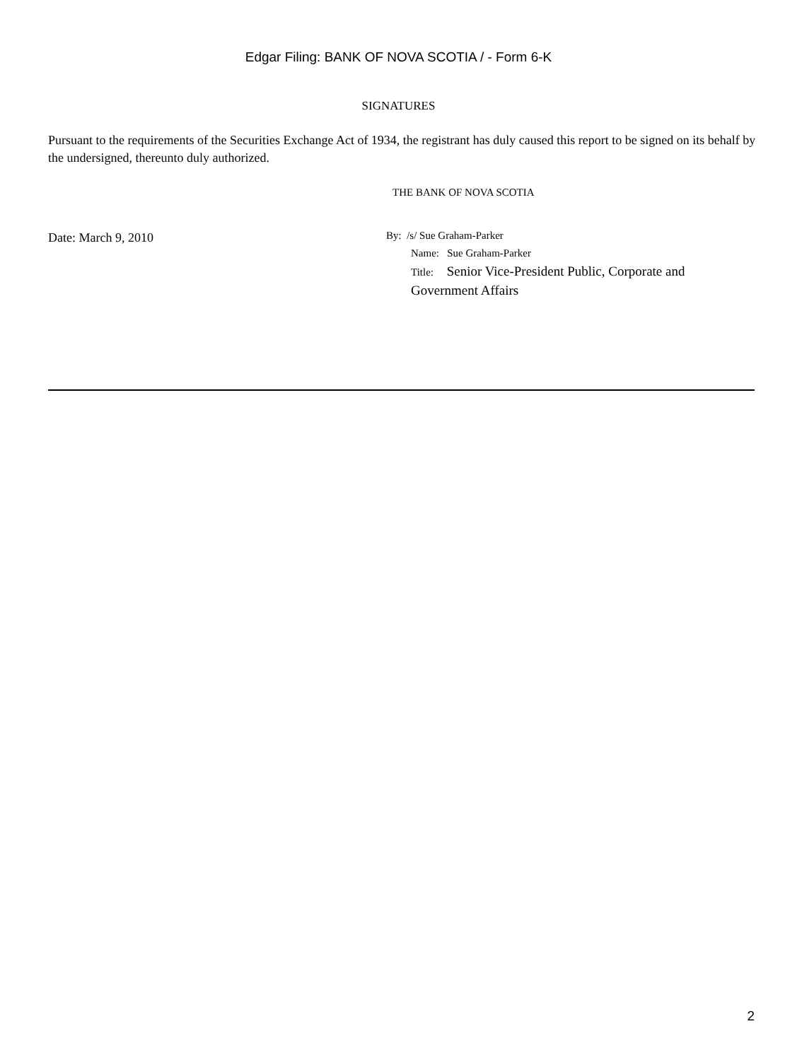Edgar Filing: BANK OF NOVA SCOTIA / - Form 6-K
SIGNATURES
Pursuant to the requirements of the Securities Exchange Act of 1934, the registrant has duly caused this report to be signed on its behalf by the undersigned, thereunto duly authorized.
THE BANK OF NOVA SCOTIA
Date: March 9, 2010
By: /s/ Sue Graham-Parker
Name: Sue Graham-Parker
Title: Senior Vice-President Public, Corporate and
Government Affairs
2